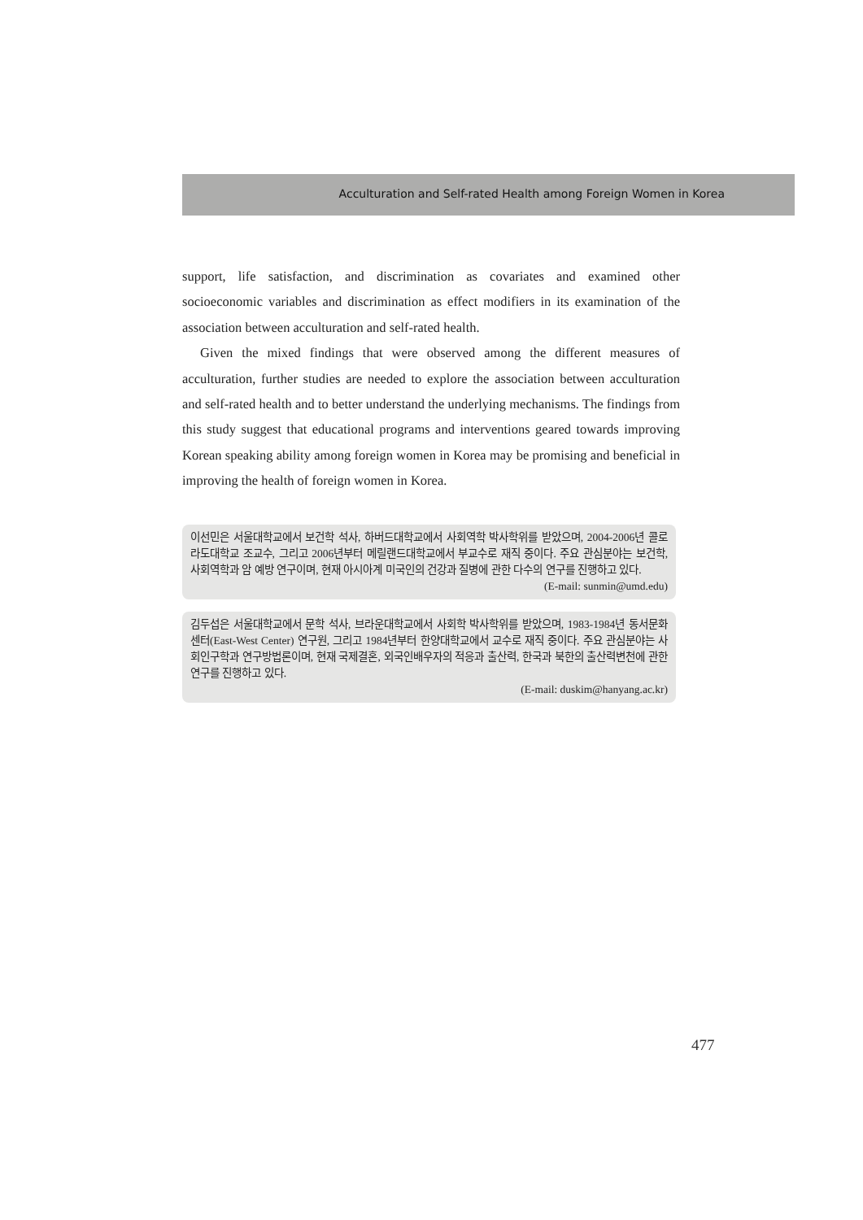Acculturation and Self-rated Health among Foreign Women in Korea
support, life satisfaction, and discrimination as covariates and examined other socioeconomic variables and discrimination as effect modifiers in its examination of the association between acculturation and self-rated health.
Given the mixed findings that were observed among the different measures of acculturation, further studies are needed to explore the association between acculturation and self-rated health and to better understand the underlying mechanisms. The findings from this study suggest that educational programs and interventions geared towards improving Korean speaking ability among foreign women in Korea may be promising and beneficial in improving the health of foreign women in Korea.
이선민은 서울대학교에서 보건학 석사, 하버드대학교에서 사회역학 박사학위를 받았으며, 2004-2006년 콜로라도대학교 조교수, 그리고 2006년부터 메릴랜드대학교에서 부교수로 재직 중이다. 주요 관심분야는 보건학, 사회역학과 암 예방 연구이며, 현재 아시아계 미국인의 건강과 질병에 관한 다수의 연구를 진행하고 있다. (E-mail: sunmin@umd.edu)
김두섭은 서울대학교에서 문학 석사, 브라운대학교에서 사회학 박사학위를 받았으며, 1983-1984년 동서문화센터(East-West Center) 연구원, 그리고 1984년부터 한양대학교에서 교수로 재직 중이다. 주요 관심분야는 사회인구학과 연구방법론이며, 현재 국제결혼, 외국인배우자의 적응과 출산력, 한국과 북한의 출산력변천에 관한 연구를 진행하고 있다.
(E-mail: duskim@hanyang.ac.kr)
477